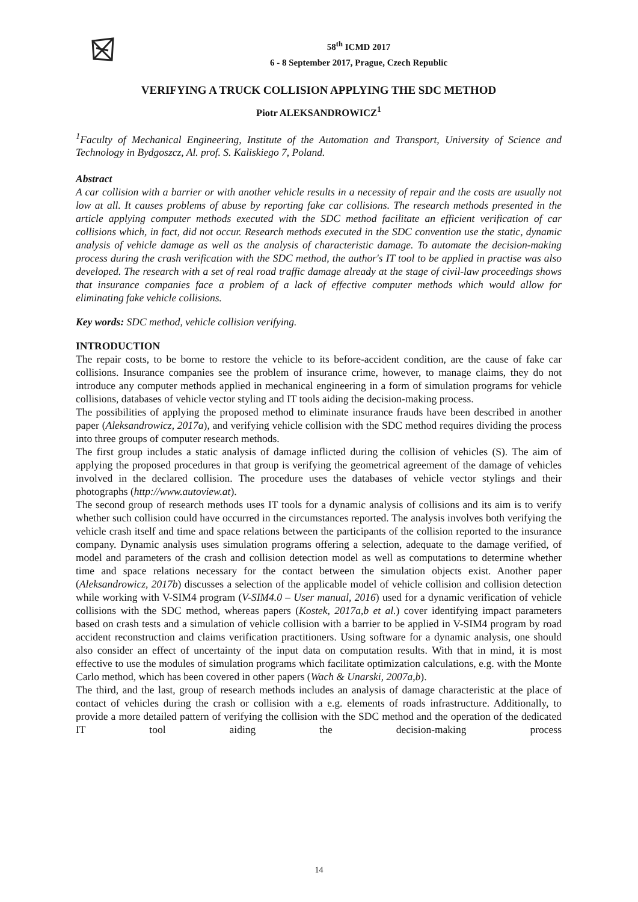58<sup>th</sup> ICMD 2017
6 - 8 September 2017, Prague, Czech Republic
VERIFYING A TRUCK COLLISION APPLYING THE SDC METHOD
Piotr ALEKSANDROWICZ<sup>1</sup>
<sup>1</sup> Faculty of Mechanical Engineering, Institute of the Automation and Transport, University of Science and Technology in Bydgoszcz, Al. prof. S. Kaliskiego 7, Poland.
Abstract
A car collision with a barrier or with another vehicle results in a necessity of repair and the costs are usually not low at all. It causes problems of abuse by reporting fake car collisions. The research methods presented in the article applying computer methods executed with the SDC method facilitate an efficient verification of car collisions which, in fact, did not occur. Research methods executed in the SDC convention use the static, dynamic analysis of vehicle damage as well as the analysis of characteristic damage. To automate the decision-making process during the crash verification with the SDC method, the author's IT tool to be applied in practise was also developed. The research with a set of real road traffic damage already at the stage of civil-law proceedings shows that insurance companies face a problem of a lack of effective computer methods which would allow for eliminating fake vehicle collisions.
Key words: SDC method, vehicle collision verifying.
INTRODUCTION
The repair costs, to be borne to restore the vehicle to its before-accident condition, are the cause of fake car collisions. Insurance companies see the problem of insurance crime, however, to manage claims, they do not introduce any computer methods applied in mechanical engineering in a form of simulation programs for vehicle collisions, databases of vehicle vector styling and IT tools aiding the decision-making process.
The possibilities of applying the proposed method to eliminate insurance frauds have been described in another paper (Aleksandrowicz, 2017a), and verifying vehicle collision with the SDC method requires dividing the process into three groups of computer research methods.
The first group includes a static analysis of damage inflicted during the collision of vehicles (S). The aim of applying the proposed procedures in that group is verifying the geometrical agreement of the damage of vehicles involved in the declared collision. The procedure uses the databases of vehicle vector stylings and their photographs (http://www.autoview.at).
The second group of research methods uses IT tools for a dynamic analysis of collisions and its aim is to verify whether such collision could have occurred in the circumstances reported. The analysis involves both verifying the vehicle crash itself and time and space relations between the participants of the collision reported to the insurance company. Dynamic analysis uses simulation programs offering a selection, adequate to the damage verified, of model and parameters of the crash and collision detection model as well as computations to determine whether time and space relations necessary for the contact between the simulation objects exist. Another paper (Aleksandrowicz, 2017b) discusses a selection of the applicable model of vehicle collision and collision detection while working with V-SIM4 program (V-SIM4.0 – User manual, 2016) used for a dynamic verification of vehicle collisions with the SDC method, whereas papers (Kostek, 2017a,b et al.) cover identifying impact parameters based on crash tests and a simulation of vehicle collision with a barrier to be applied in V-SIM4 program by road accident reconstruction and claims verification practitioners. Using software for a dynamic analysis, one should also consider an effect of uncertainty of the input data on computation results. With that in mind, it is most effective to use the modules of simulation programs which facilitate optimization calculations, e.g. with the Monte Carlo method, which has been covered in other papers (Wach & Unarski, 2007a,b).
The third, and the last, group of research methods includes an analysis of damage characteristic at the place of contact of vehicles during the crash or collision with a e.g. elements of roads infrastructure. Additionally, to provide a more detailed pattern of verifying the collision with the SDC method and the operation of the dedicated IT tool aiding the decision-making process
14